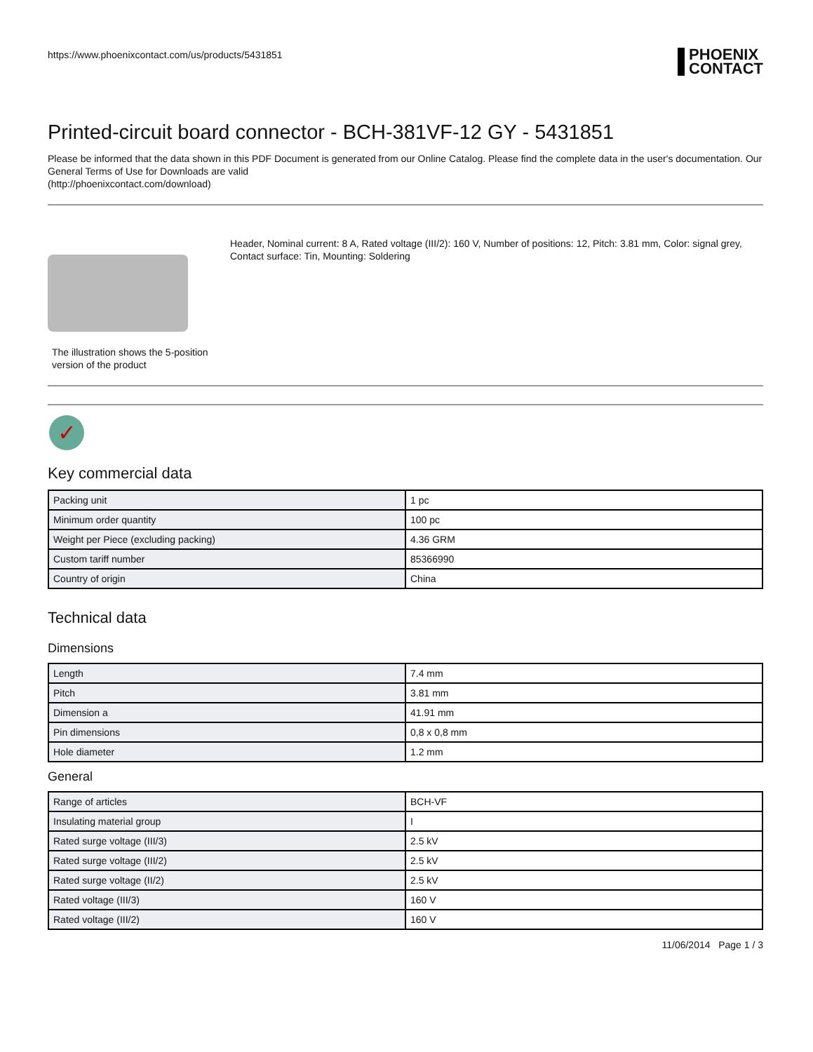PHOENIX
CONTACT
https://www.phoenixcontact.com/us/products/5431851
Printed-circuit board connector - BCH-381VF-12 GY - 5431851
Please be informed that the data shown in this PDF Document is generated from our Online Catalog. Please find the complete data in the user's documentation. Our General Terms of Use for Downloads are valid
(http://phoenixcontact.com/download)
The illustration shows the 5-position version of the product
Header, Nominal current: 8 A, Rated voltage (III/2): 160 V, Number of positions: 12, Pitch: 3.81 mm, Color: signal grey, Contact surface: Tin, Mounting: Soldering
✓
Key commercial data
| Packing unit | 1 pc |
| Minimum order quantity | 100 pc |
| Weight per Piece (excluding packing) | 4.36 GRM |
| Custom tariff number | 85366990 |
| Country of origin | China |
Technical data
Dimensions
| Length | 7.4 mm |
| Pitch | 3.81 mm |
| Dimension a | 41.91 mm |
| Pin dimensions | 0,8 x 0,8 mm |
| Hole diameter | 1.2 mm |
General
| Range of articles | BCH-VF |
| Insulating material group | I |
| Rated surge voltage (III/3) | 2.5 kV |
| Rated surge voltage (III/2) | 2.5 kV |
| Rated surge voltage (II/2) | 2.5 kV |
| Rated voltage (III/3) | 160 V |
| Rated voltage (III/2) | 160 V |
11/06/2014 Page 1 / 3